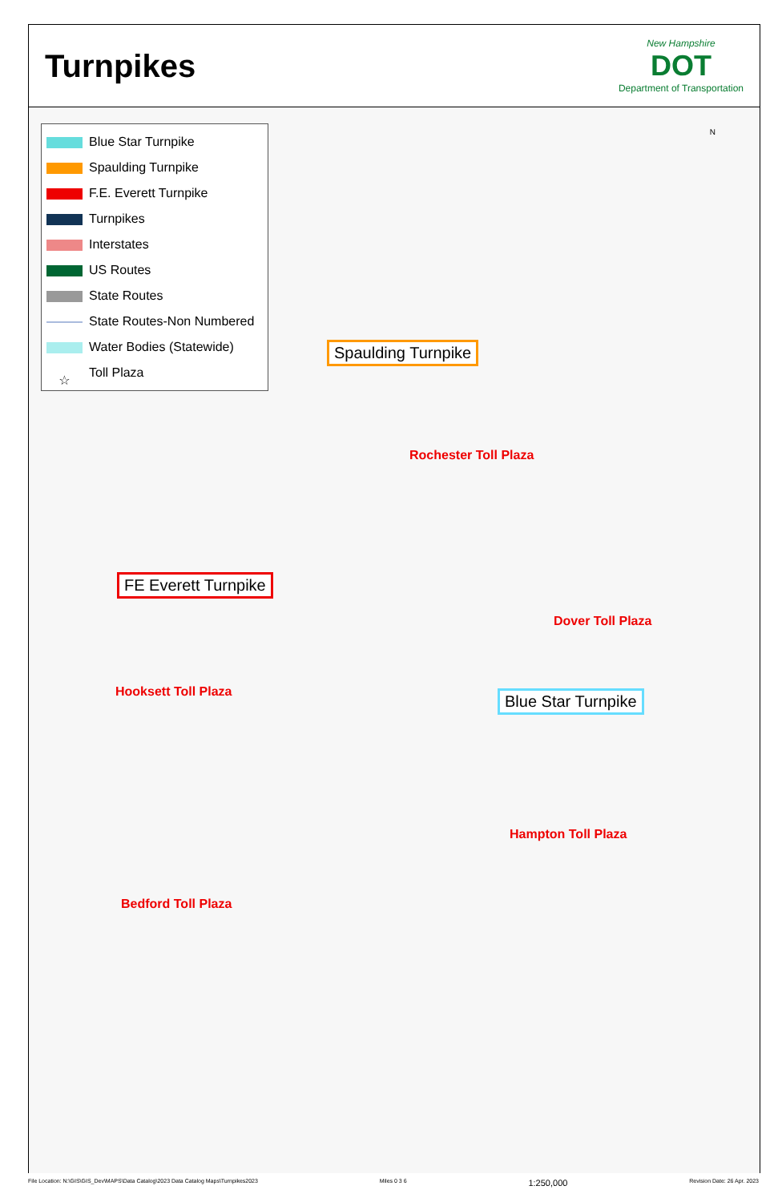Turnpikes
New Hampshire
DOT
Department of Transportation
Blue Star Turnpike
Spaulding Turnpike
F.E. Everett Turnpike
Turnpikes
Interstates
US Routes
State Routes
State Routes-Non Numbered
Water Bodies (Statewide)
☆ Toll Plaza
Spaulding Turnpike
FE Everett Turnpike
Blue Star Turnpike
Rochester Toll Plaza
Dover Toll Plaza
Hooksett Toll Plaza
Hampton Toll Plaza
Bedford Toll Plaza
N
File Location: N:\GIS\GIS_Dev\MAPS\Data Catalog\2023 Data Catalog Maps\Turnpikes2023 Miles 0 3 6 1:250,000 Revision Date: 26 Apr. 2023